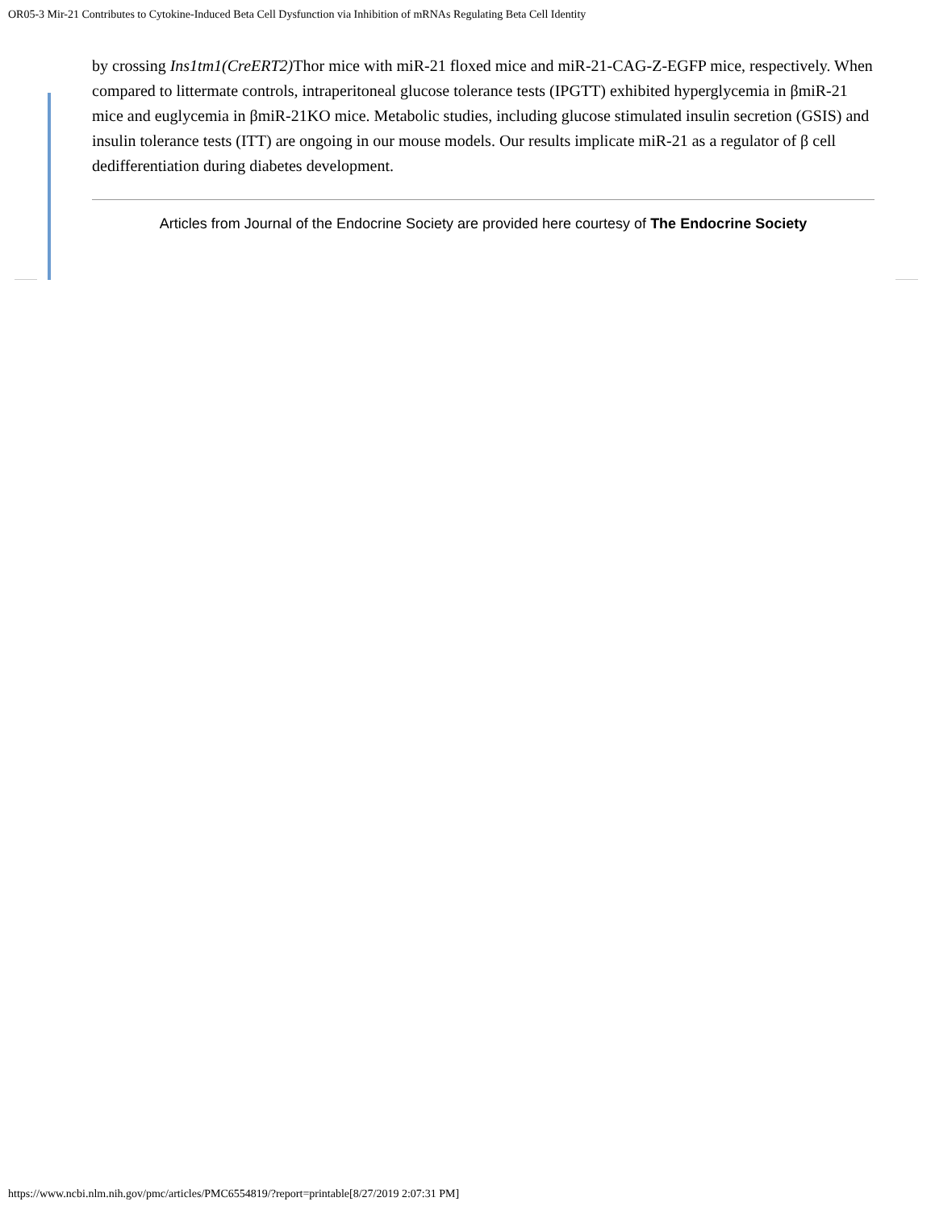OR05-3 Mir-21 Contributes to Cytokine-Induced Beta Cell Dysfunction via Inhibition of mRNAs Regulating Beta Cell Identity
by crossing Ins1tm1(CreERT2) Thor mice with miR-21 floxed mice and miR-21-CAG-Z-EGFP mice, respectively. When compared to littermate controls, intraperitoneal glucose tolerance tests (IPGTT) exhibited hyperglycemia in βmiR-21 mice and euglycemia in βmiR-21KO mice. Metabolic studies, including glucose stimulated insulin secretion (GSIS) and insulin tolerance tests (ITT) are ongoing in our mouse models. Our results implicate miR-21 as a regulator of β cell dedifferentiation during diabetes development.
Articles from Journal of the Endocrine Society are provided here courtesy of The Endocrine Society
https://www.ncbi.nlm.nih.gov/pmc/articles/PMC6554819/?report=printable[8/27/2019 2:07:31 PM]